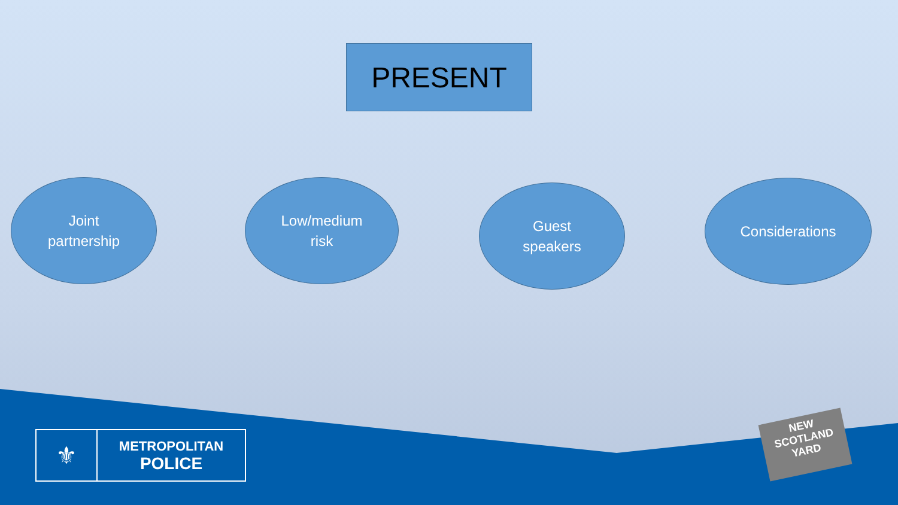PRESENT
Joint
partnership
Low/medium
risk
Guest
speakers
Considerations
⚜
METROPOLITAN
POLICE
NEW
SCOTLAND
YARD